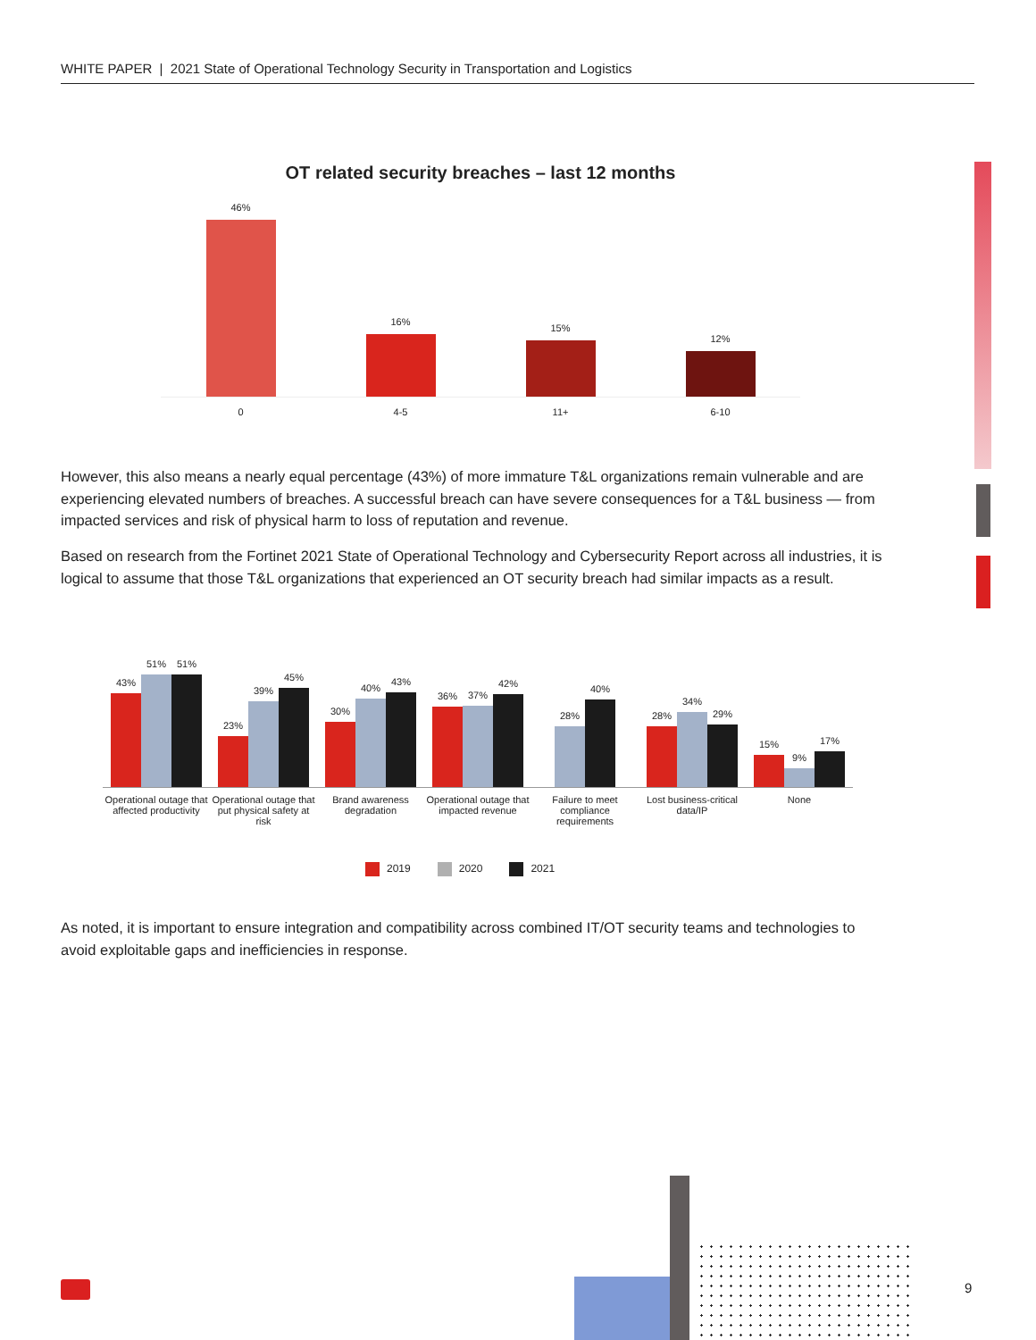WHITE PAPER | 2021 State of Operational Technology Security in Transportation and Logistics
OT related security breaches – last 12 months
46%
16%
15%
12%
0 4-5 11+ 6-10
However, this also means a nearly equal percentage (43%) of more immature T&L organizations remain vulnerable and are experiencing elevated numbers of breaches. A successful breach can have severe consequences for a T&L business — from impacted services and risk of physical harm to loss of reputation and revenue.
Based on research from the Fortinet 2021 State of Operational Technology and Cybersecurity Report across all industries, it is logical to assume that those T&L organizations that experienced an OT security breach had similar impacts as a result.
43%
51%
51%
23%
39%
45%
30%
40%
43%
36%
37%
42%
28%
40%
28%
34%
29%
15%
9%
17%
Operational outage that affected productivity Operational outage that put physical safety at risk Brand awareness degradation Operational outage that impacted revenue Failure to meet compliance requirements Lost business-critical data/IP None
2019 2020 2021
As noted, it is important to ensure integration and compatibility across combined IT/OT security teams and technologies to avoid exploitable gaps and inefficiencies in response.
9